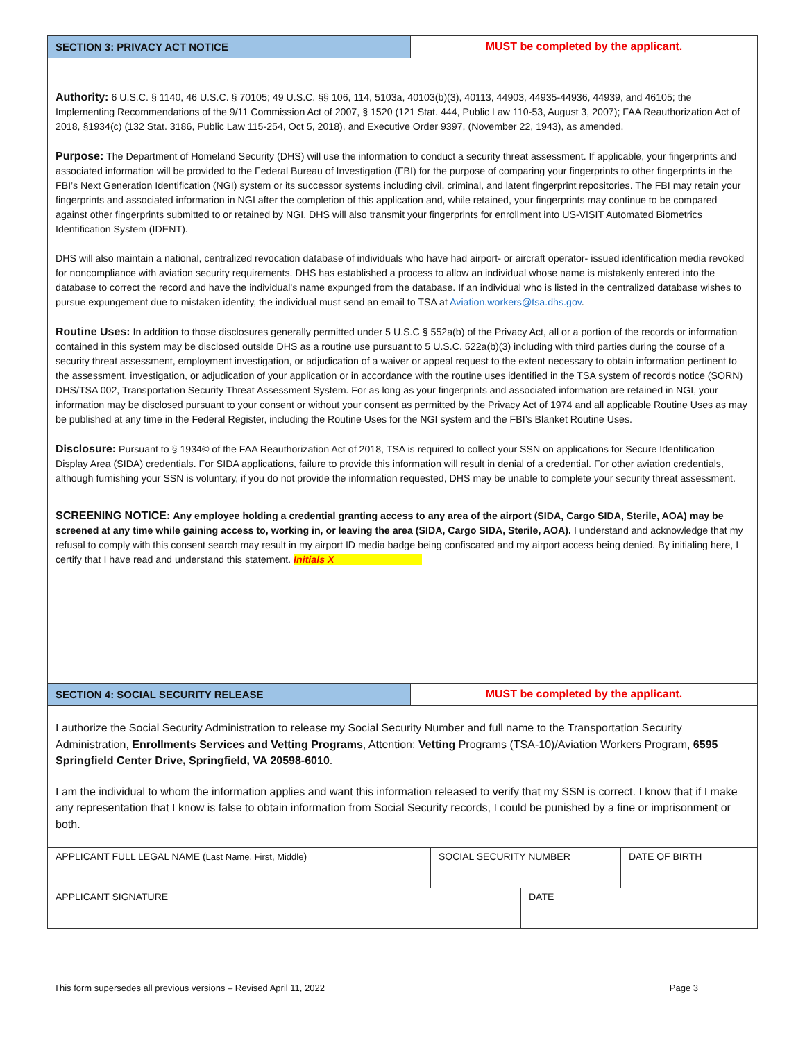SECTION 3: PRIVACY ACT NOTICE MUST be completed by the applicant.
Authority: 6 U.S.C. § 1140, 46 U.S.C. § 70105; 49 U.S.C. §§ 106, 114, 5103a, 40103(b)(3), 40113, 44903, 44935-44936, 44939, and 46105; the Implementing Recommendations of the 9/11 Commission Act of 2007, § 1520 (121 Stat. 444, Public Law 110-53, August 3, 2007); FAA Reauthorization Act of 2018, §1934(c) (132 Stat. 3186, Public Law 115-254, Oct 5, 2018), and Executive Order 9397, (November 22, 1943), as amended.
Purpose: The Department of Homeland Security (DHS) will use the information to conduct a security threat assessment. If applicable, your fingerprints and associated information will be provided to the Federal Bureau of Investigation (FBI) for the purpose of comparing your fingerprints to other fingerprints in the FBI’s Next Generation Identification (NGI) system or its successor systems including civil, criminal, and latent fingerprint repositories. The FBI may retain your fingerprints and associated information in NGI after the completion of this application and, while retained, your fingerprints may continue to be compared against other fingerprints submitted to or retained by NGI. DHS will also transmit your fingerprints for enrollment into US-VISIT Automated Biometrics Identification System (IDENT).
DHS will also maintain a national, centralized revocation database of individuals who have had airport- or aircraft operator- issued identification media revoked for noncompliance with aviation security requirements. DHS has established a process to allow an individual whose name is mistakenly entered into the database to correct the record and have the individual’s name expunged from the database. If an individual who is listed in the centralized database wishes to pursue expungement due to mistaken identity, the individual must send an email to TSA at Aviation.workers@tsa.dhs.gov.
Routine Uses: In addition to those disclosures generally permitted under 5 U.S.C § 552a(b) of the Privacy Act, all or a portion of the records or information contained in this system may be disclosed outside DHS as a routine use pursuant to 5 U.S.C. 522a(b)(3) including with third parties during the course of a security threat assessment, employment investigation, or adjudication of a waiver or appeal request to the extent necessary to obtain information pertinent to the assessment, investigation, or adjudication of your application or in accordance with the routine uses identified in the TSA system of records notice (SORN) DHS/TSA 002, Transportation Security Threat Assessment System. For as long as your fingerprints and associated information are retained in NGI, your information may be disclosed pursuant to your consent or without your consent as permitted by the Privacy Act of 1974 and all applicable Routine Uses as may be published at any time in the Federal Register, including the Routine Uses for the NGI system and the FBI’s Blanket Routine Uses.
Disclosure: Pursuant to § 1934© of the FAA Reauthorization Act of 2018, TSA is required to collect your SSN on applications for Secure Identification Display Area (SIDA) credentials. For SIDA applications, failure to provide this information will result in denial of a credential. For other aviation credentials, although furnishing your SSN is voluntary, if you do not provide the information requested, DHS may be unable to complete your security threat assessment.
SCREENING NOTICE: Any employee holding a credential granting access to any area of the airport (SIDA, Cargo SIDA, Sterile, AOA) may be screened at any time while gaining access to, working in, or leaving the area (SIDA, Cargo SIDA, Sterile, AOA). I understand and acknowledge that my refusal to comply with this consent search may result in my airport ID media badge being confiscated and my airport access being denied. By initialing here, I certify that I have read and understand this statement. Initials X________________
SECTION 4: SOCIAL SECURITY RELEASE MUST be completed by the applicant.
I authorize the Social Security Administration to release my Social Security Number and full name to the Transportation Security Administration, Enrollments Services and Vetting Programs, Attention: Vetting Programs (TSA-10)/Aviation Workers Program, 6595 Springfield Center Drive, Springfield, VA 20598-6010.
I am the individual to whom the information applies and want this information released to verify that my SSN is correct. I know that if I make any representation that I know is false to obtain information from Social Security records, I could be punished by a fine or imprisonment or both.
| APPLICANT FULL LEGAL NAME ( Last Name, First, Middle ) | SOCIAL SECURITY NUMBER | DATE OF BIRTH |
| APPLICANT SIGNATURE | DATE |
This form supersedes all previous versions – Revised April 11, 2022 Page 3